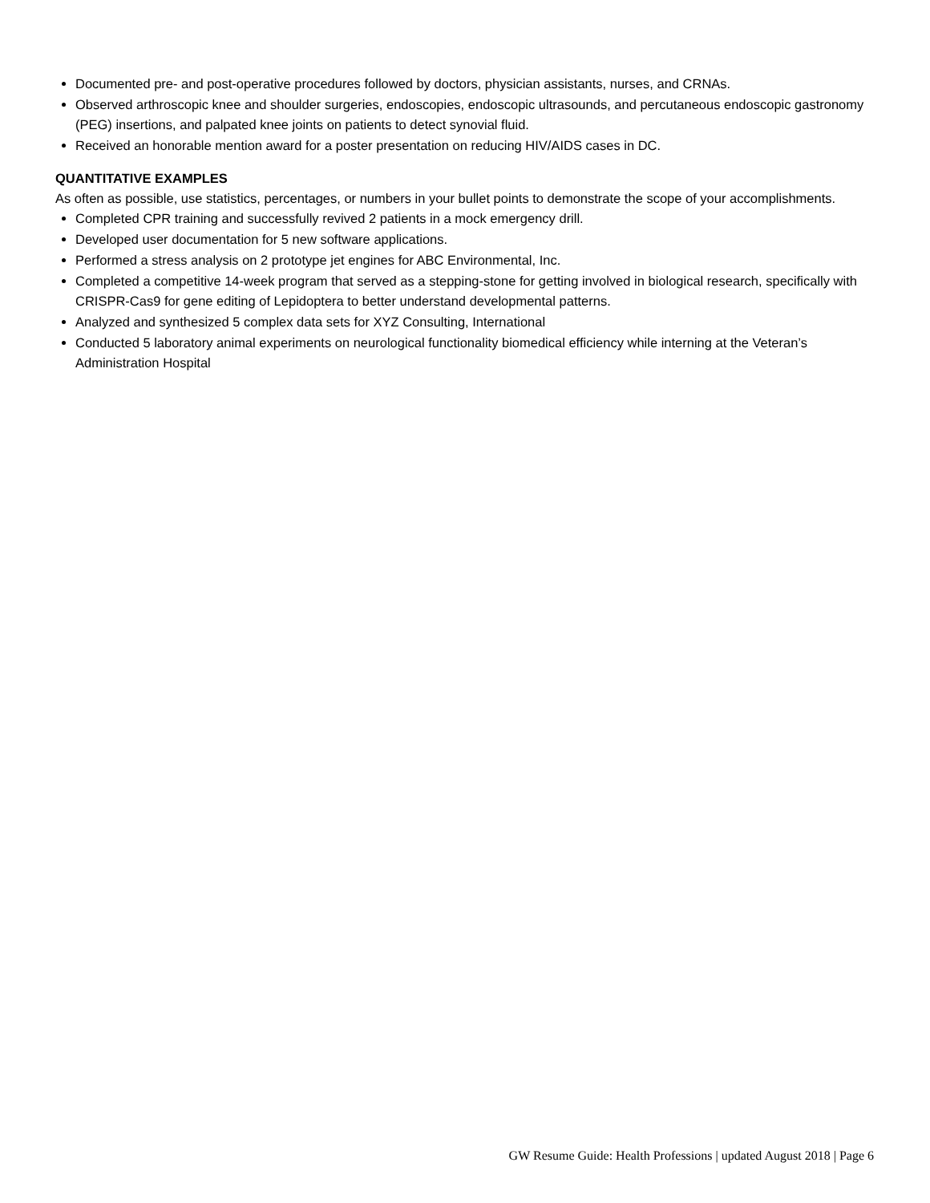Documented pre- and post-operative procedures followed by doctors, physician assistants, nurses, and CRNAs.
Observed arthroscopic knee and shoulder surgeries, endoscopies, endoscopic ultrasounds, and percutaneous endoscopic gastronomy (PEG) insertions, and palpated knee joints on patients to detect synovial fluid.
Received an honorable mention award for a poster presentation on reducing HIV/AIDS cases in DC.
QUANTITATIVE EXAMPLES
As often as possible, use statistics, percentages, or numbers in your bullet points to demonstrate the scope of your accomplishments.
Completed CPR training and successfully revived 2 patients in a mock emergency drill.
Developed user documentation for 5 new software applications.
Performed a stress analysis on 2 prototype jet engines for ABC Environmental, Inc.
Completed a competitive 14-week program that served as a stepping-stone for getting involved in biological research, specifically with CRISPR-Cas9 for gene editing of Lepidoptera to better understand developmental patterns.
Analyzed and synthesized 5 complex data sets for XYZ Consulting, International
Conducted 5 laboratory animal experiments on neurological functionality biomedical efficiency while interning at the Veteran’s Administration Hospital
GW Resume Guide: Health Professions | updated August 2018 | Page 6